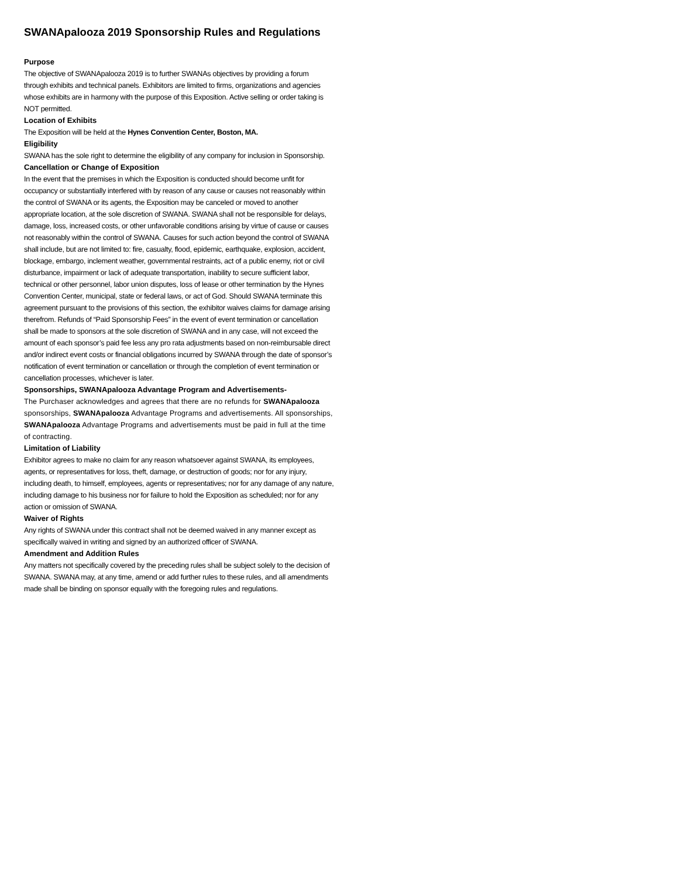SWANApalooza 2019 Sponsorship Rules and Regulations
Purpose
The objective of SWANApalooza 2019 is to further SWANAs objectives by providing a forum through exhibits and technical panels. Exhibitors are limited to firms, organizations and agencies whose exhibits are in harmony with the purpose of this Exposition. Active selling or order taking is NOT permitted.
Location of Exhibits
The Exposition will be held at the Hynes Convention Center, Boston, MA.
Eligibility
SWANA has the sole right to determine the eligibility of any company for inclusion in Sponsorship.
Cancellation or Change of Exposition
In the event that the premises in which the Exposition is conducted should become unfit for occupancy or substantially interfered with by reason of any cause or causes not reasonably within the control of SWANA or its agents, the Exposition may be canceled or moved to another appropriate location, at the sole discretion of SWANA. SWANA shall not be responsible for delays, damage, loss, increased costs, or other unfavorable conditions arising by virtue of cause or causes not reasonably within the control of SWANA. Causes for such action beyond the control of SWANA shall include, but are not limited to: fire, casualty, flood, epidemic, earthquake, explosion, accident, blockage, embargo, inclement weather, governmental restraints, act of a public enemy, riot or civil disturbance, impairment or lack of adequate transportation, inability to secure sufficient labor, technical or other personnel, labor union disputes, loss of lease or other termination by the Hynes Convention Center, municipal, state or federal laws, or act of God. Should SWANA terminate this agreement pursuant to the provisions of this section, the exhibitor waives claims for damage arising therefrom. Refunds of “Paid Sponsorship Fees” in the event of event termination or cancellation shall be made to sponsors at the sole discretion of SWANA and in any case, will not exceed the amount of each sponsor’s paid fee less any pro rata adjustments based on non-reimbursable direct and/or indirect event costs or financial obligations incurred by SWANA through the date of sponsor’s notification of event termination or cancellation or through the completion of event termination or cancellation processes, whichever is later.
Sponsorships, SWANApalooza Advantage Program and Advertisements-
The Purchaser acknowledges and agrees that there are no refunds for SWANApalooza sponsorships, SWANApalooza Advantage Programs and advertisements. All sponsorships, SWANApalooza Advantage Programs and advertisements must be paid in full at the time of contracting.
Limitation of Liability
Exhibitor agrees to make no claim for any reason whatsoever against SWANA, its employees, agents, or representatives for loss, theft, damage, or destruction of goods; nor for any injury, including death, to himself, employees, agents or representatives; nor for any damage of any nature, including damage to his business nor for failure to hold the Exposition as scheduled; nor for any action or omission of SWANA.
Waiver of Rights
Any rights of SWANA under this contract shall not be deemed waived in any manner except as specifically waived in writing and signed by an authorized officer of SWANA.
Amendment and Addition Rules
Any matters not specifically covered by the preceding rules shall be subject solely to the decision of SWANA. SWANA may, at any time, amend or add further rules to these rules, and all amendments made shall be binding on sponsor equally with the foregoing rules and regulations.